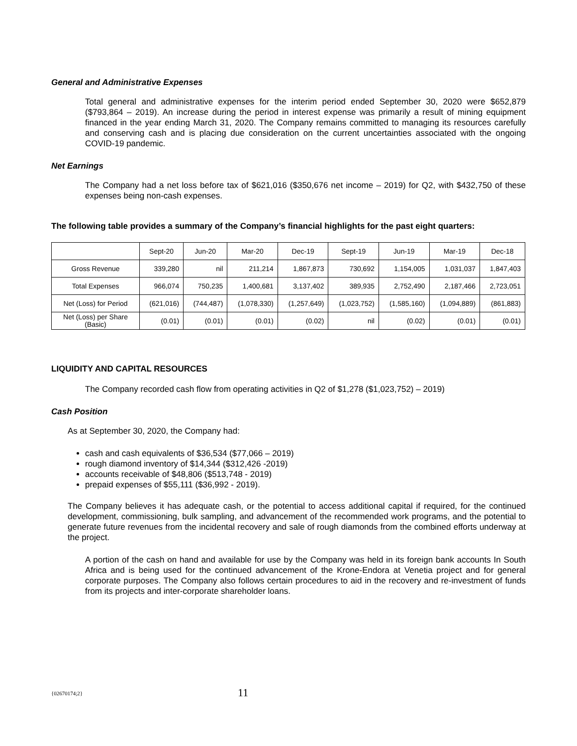General and Administrative Expenses
Total general and administrative expenses for the interim period ended September 30, 2020 were $652,879 ($793,864 – 2019). An increase during the period in interest expense was primarily a result of mining equipment financed in the year ending March 31, 2020. The Company remains committed to managing its resources carefully and conserving cash and is placing due consideration on the current uncertainties associated with the ongoing COVID-19 pandemic.
Net Earnings
The Company had a net loss before tax of $621,016 ($350,676 net income – 2019) for Q2, with $432,750 of these expenses being non-cash expenses.
The following table provides a summary of the Company’s financial highlights for the past eight quarters:
| | Sept-20 | Jun-20 | Mar-20 | Dec-19 | Sept-19 | Jun-19 | Mar-19 | Dec-18 |
| Gross Revenue | 339,280 | nil | 211,214 | 1,867,873 | 730,692 | 1,154,005 | 1,031,037 | 1,847,403 |
| Total Expenses | 966,074 | 750,235 | 1,400,681 | 3,137,402 | 389,935 | 2,752,490 | 2,187,466 | 2,723,051 |
| Net (Loss) for Period | (621,016) | (744,487) | (1,078,330) | (1,257,649) | (1,023,752) | (1,585,160) | (1,094,889) | (861,883) |
| Net (Loss) per Share (Basic) | (0.01) | (0.01) | (0.01) | (0.02) | nil | (0.02) | (0.01) | (0.01) |
LIQUIDITY AND CAPITAL RESOURCES
The Company recorded cash flow from operating activities in Q2 of $1,278 ($1,023,752) – 2019)
Cash Position
As at September 30, 2020, the Company had:
cash and cash equivalents of $36,534 ($77,066 – 2019)
rough diamond inventory of $14,344 ($312,426 -2019)
accounts receivable of $48,806 ($513,748 - 2019)
prepaid expenses of $55,111 ($36,992 - 2019).
The Company believes it has adequate cash, or the potential to access additional capital if required, for the continued development, commissioning, bulk sampling, and advancement of the recommended work programs, and the potential to generate future revenues from the incidental recovery and sale of rough diamonds from the combined efforts underway at the project.
A portion of the cash on hand and available for use by the Company was held in its foreign bank accounts In South Africa and is being used for the continued advancement of the Krone-Endora at Venetia project and for general corporate purposes. The Company also follows certain procedures to aid in the recovery and re-investment of funds from its projects and inter-corporate shareholder loans.
{02670174;2} 11